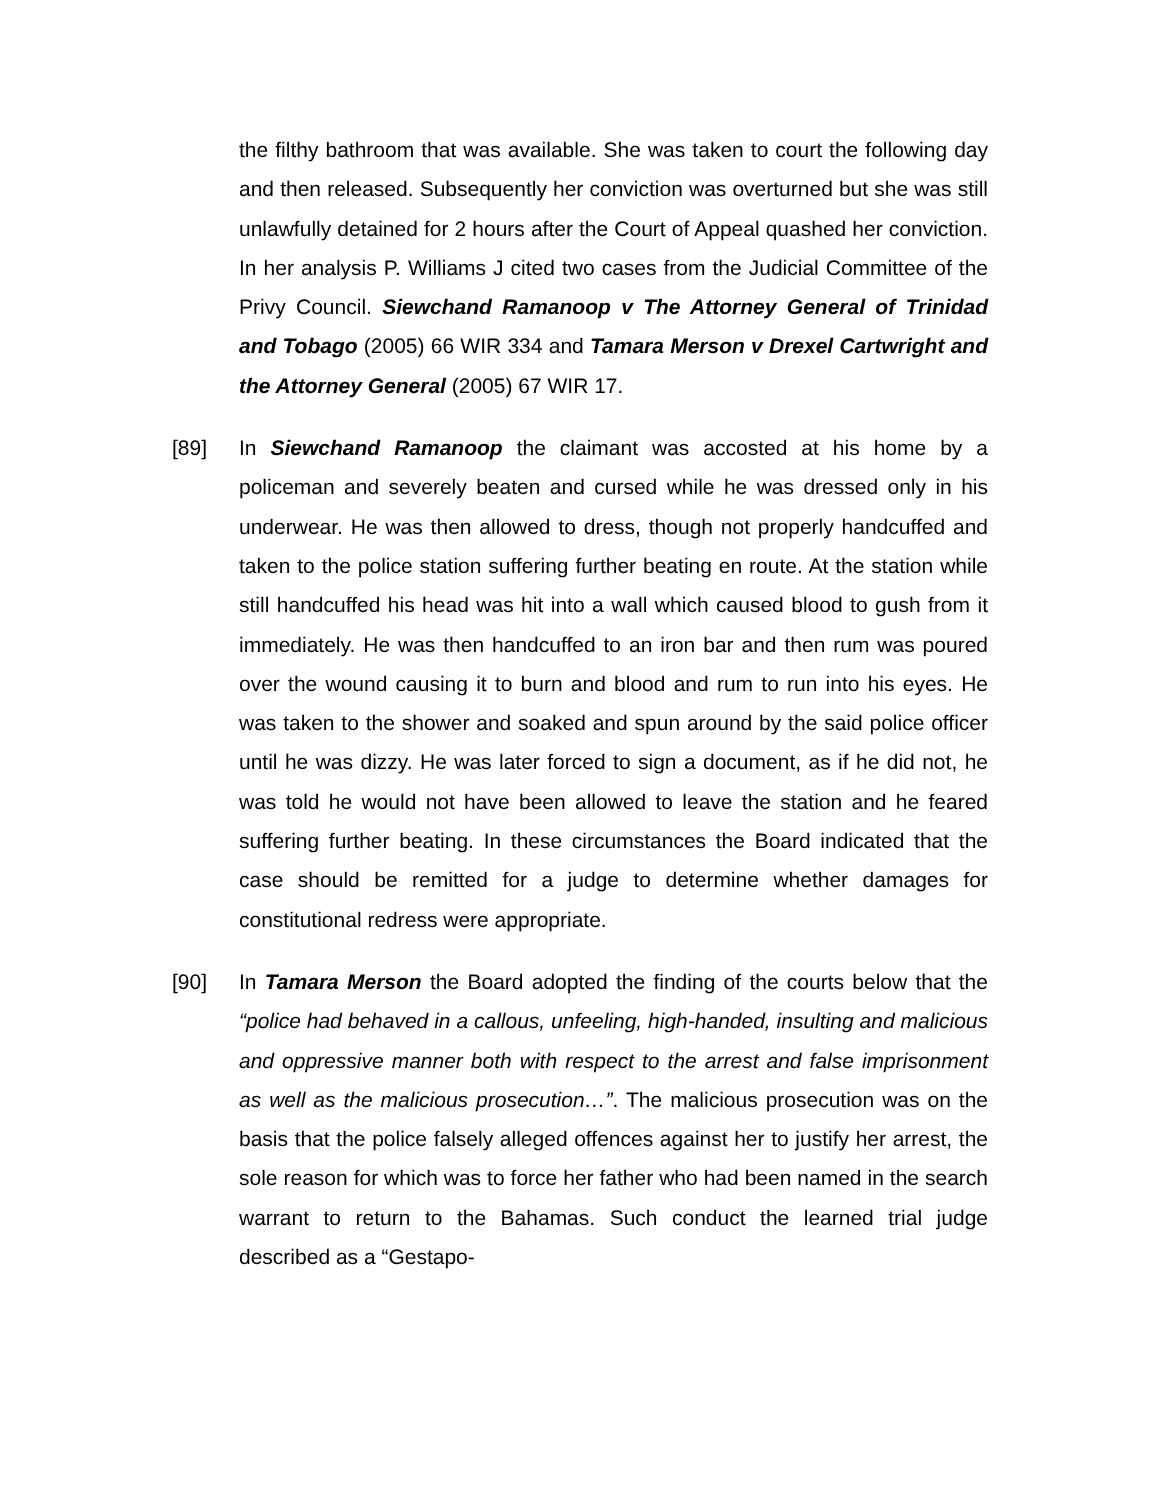the filthy bathroom that was available. She was taken to court the following day and then released. Subsequently her conviction was overturned but she was still unlawfully detained for 2 hours after the Court of Appeal quashed her conviction. In her analysis P. Williams J cited two cases from the Judicial Committee of the Privy Council. Siewchand Ramanoop v The Attorney General of Trinidad and Tobago (2005) 66 WIR 334 and Tamara Merson v Drexel Cartwright and the Attorney General (2005) 67 WIR 17.
[89] In Siewchand Ramanoop the claimant was accosted at his home by a policeman and severely beaten and cursed while he was dressed only in his underwear. He was then allowed to dress, though not properly handcuffed and taken to the police station suffering further beating en route. At the station while still handcuffed his head was hit into a wall which caused blood to gush from it immediately. He was then handcuffed to an iron bar and then rum was poured over the wound causing it to burn and blood and rum to run into his eyes. He was taken to the shower and soaked and spun around by the said police officer until he was dizzy. He was later forced to sign a document, as if he did not, he was told he would not have been allowed to leave the station and he feared suffering further beating. In these circumstances the Board indicated that the case should be remitted for a judge to determine whether damages for constitutional redress were appropriate.
[90] In Tamara Merson the Board adopted the finding of the courts below that the “police had behaved in a callous, unfeeling, high-handed, insulting and malicious and oppressive manner both with respect to the arrest and false imprisonment as well as the malicious prosecution…”. The malicious prosecution was on the basis that the police falsely alleged offences against her to justify her arrest, the sole reason for which was to force her father who had been named in the search warrant to return to the Bahamas. Such conduct the learned trial judge described as a “Gestapo-